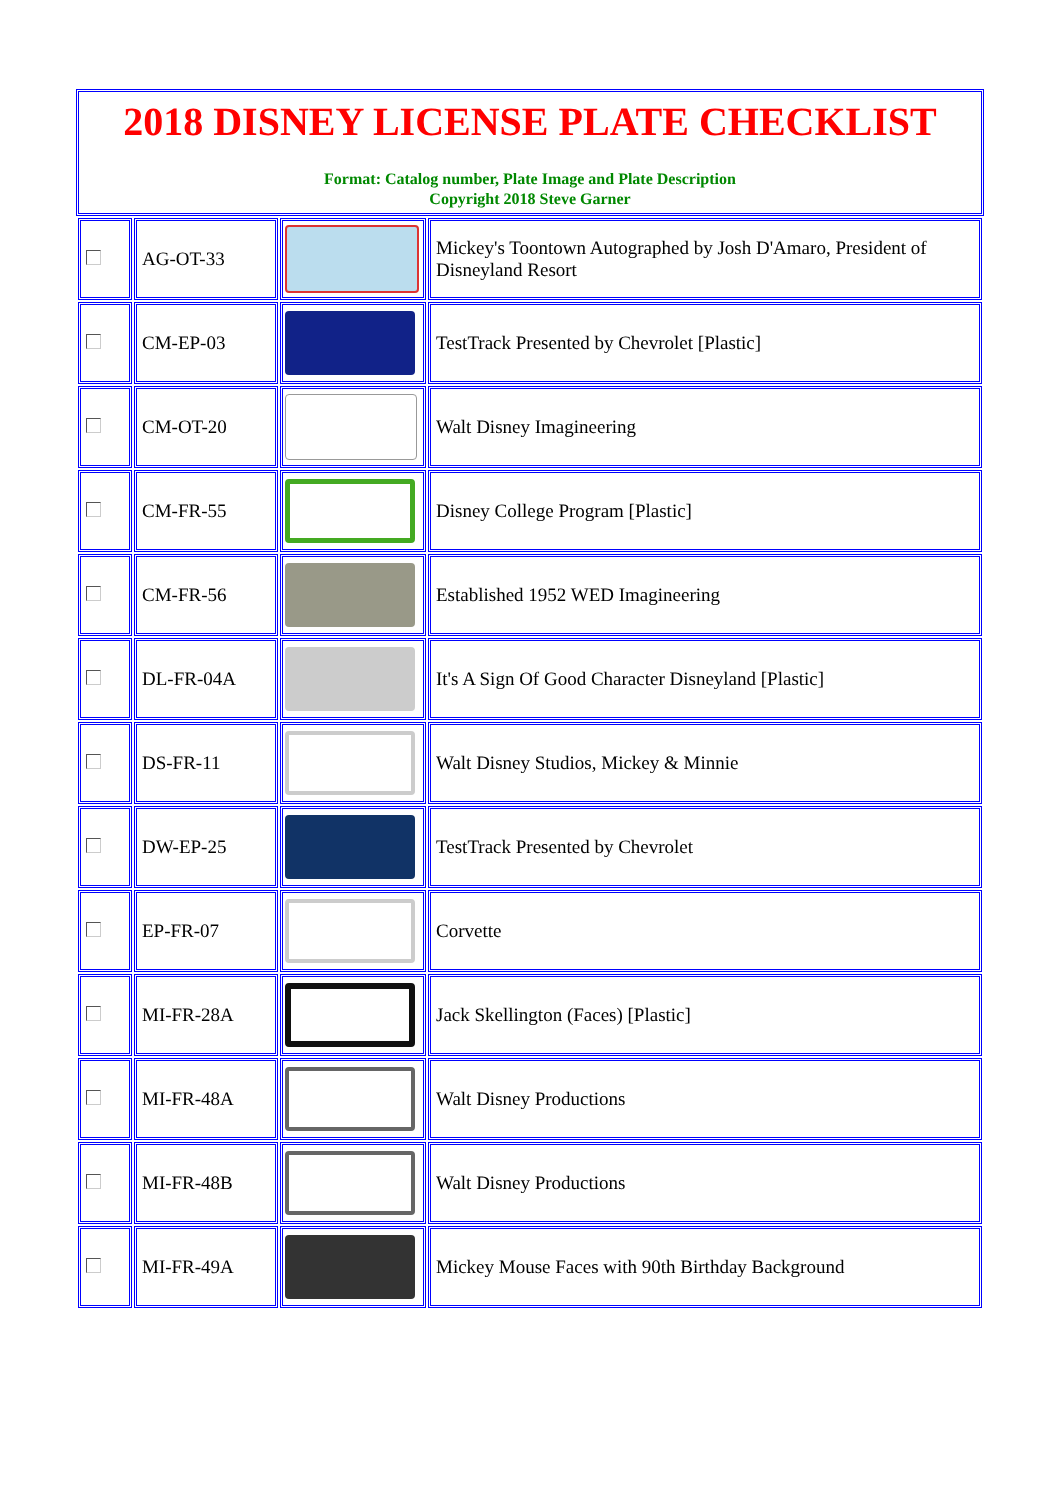2018 DISNEY LICENSE PLATE CHECKLIST
Format: Catalog number, Plate Image and Plate Description
Copyright 2018 Steve Garner
| | AG-OT-33 | | Mickey's Toontown Autographed by Josh D'Amaro, President of Disneyland Resort |
| | CM-EP-03 | | TestTrack Presented by Chevrolet [Plastic] |
| | CM-OT-20 | | Walt Disney Imagineering |
| | CM-FR-55 | | Disney College Program [Plastic] |
| | CM-FR-56 | | Established 1952 WED Imagineering |
| | DL-FR-04A | | It's A Sign Of Good Character Disneyland [Plastic] |
| | DS-FR-11 | | Walt Disney Studios, Mickey & Minnie |
| | DW-EP-25 | | TestTrack Presented by Chevrolet |
| | EP-FR-07 | | Corvette |
| | MI-FR-28A | | Jack Skellington (Faces) [Plastic] |
| | MI-FR-48A | | Walt Disney Productions |
| | MI-FR-48B | | Walt Disney Productions |
| | MI-FR-49A | | Mickey Mouse Faces with 90th Birthday Background |